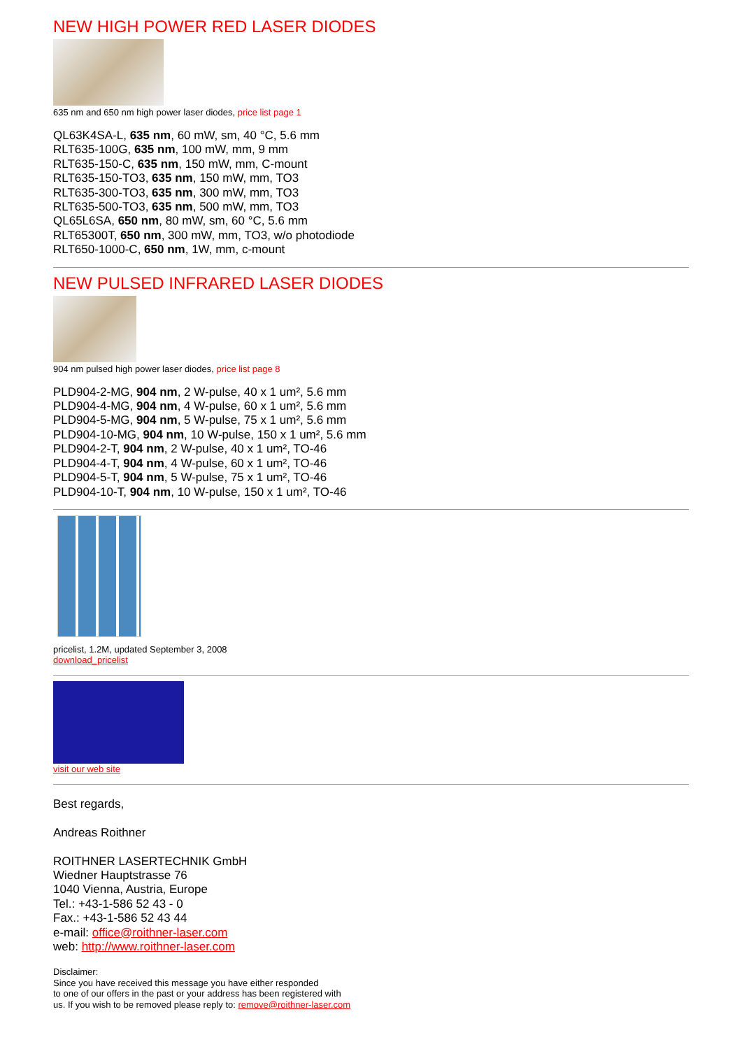NEW HIGH POWER RED LASER DIODES
635 nm and 650 nm high power laser diodes, price list page 1
QL63K4SA-L, 635 nm, 60 mW, sm, 40 °C, 5.6 mm
RLT635-100G, 635 nm, 100 mW, mm, 9 mm
RLT635-150-C, 635 nm, 150 mW, mm, C-mount
RLT635-150-TO3, 635 nm, 150 mW, mm, TO3
RLT635-300-TO3, 635 nm, 300 mW, mm, TO3
RLT635-500-TO3, 635 nm, 500 mW, mm, TO3
QL65L6SA, 650 nm, 80 mW, sm, 60 °C, 5.6 mm
RLT65300T, 650 nm, 300 mW, mm, TO3, w/o photodiode
RLT650-1000-C, 650 nm, 1W, mm, c-mount
NEW PULSED INFRARED LASER DIODES
904 nm pulsed high power laser diodes, price list page 8
PLD904-2-MG, 904 nm, 2 W-pulse, 40 x 1 um², 5.6 mm
PLD904-4-MG, 904 nm, 4 W-pulse, 60 x 1 um², 5.6 mm
PLD904-5-MG, 904 nm, 5 W-pulse, 75 x 1 um², 5.6 mm
PLD904-10-MG, 904 nm, 10 W-pulse, 150 x 1 um², 5.6 mm
PLD904-2-T, 904 nm, 2 W-pulse, 40 x 1 um², TO-46
PLD904-4-T, 904 nm, 4 W-pulse, 60 x 1 um², TO-46
PLD904-5-T, 904 nm, 5 W-pulse, 75 x 1 um², TO-46
PLD904-10-T, 904 nm, 10 W-pulse, 150 x 1 um², TO-46
pricelist, 1.2M, updated September 3, 2008
download_pricelist
visit our web site
Best regards,
Andreas Roithner
ROITHNER LASERTECHNIK GmbH
Wiedner Hauptstrasse 76
1040 Vienna, Austria, Europe
Tel.: +43-1-586 52 43 - 0
Fax.: +43-1-586 52 43 44
e-mail: office@roithner-laser.com
web: http://www.roithner-laser.com
Disclaimer:
Since you have received this message you have either responded
to one of our offers in the past or your address has been registered with
us. If you wish to be removed please reply to: remove@roithner-laser.com